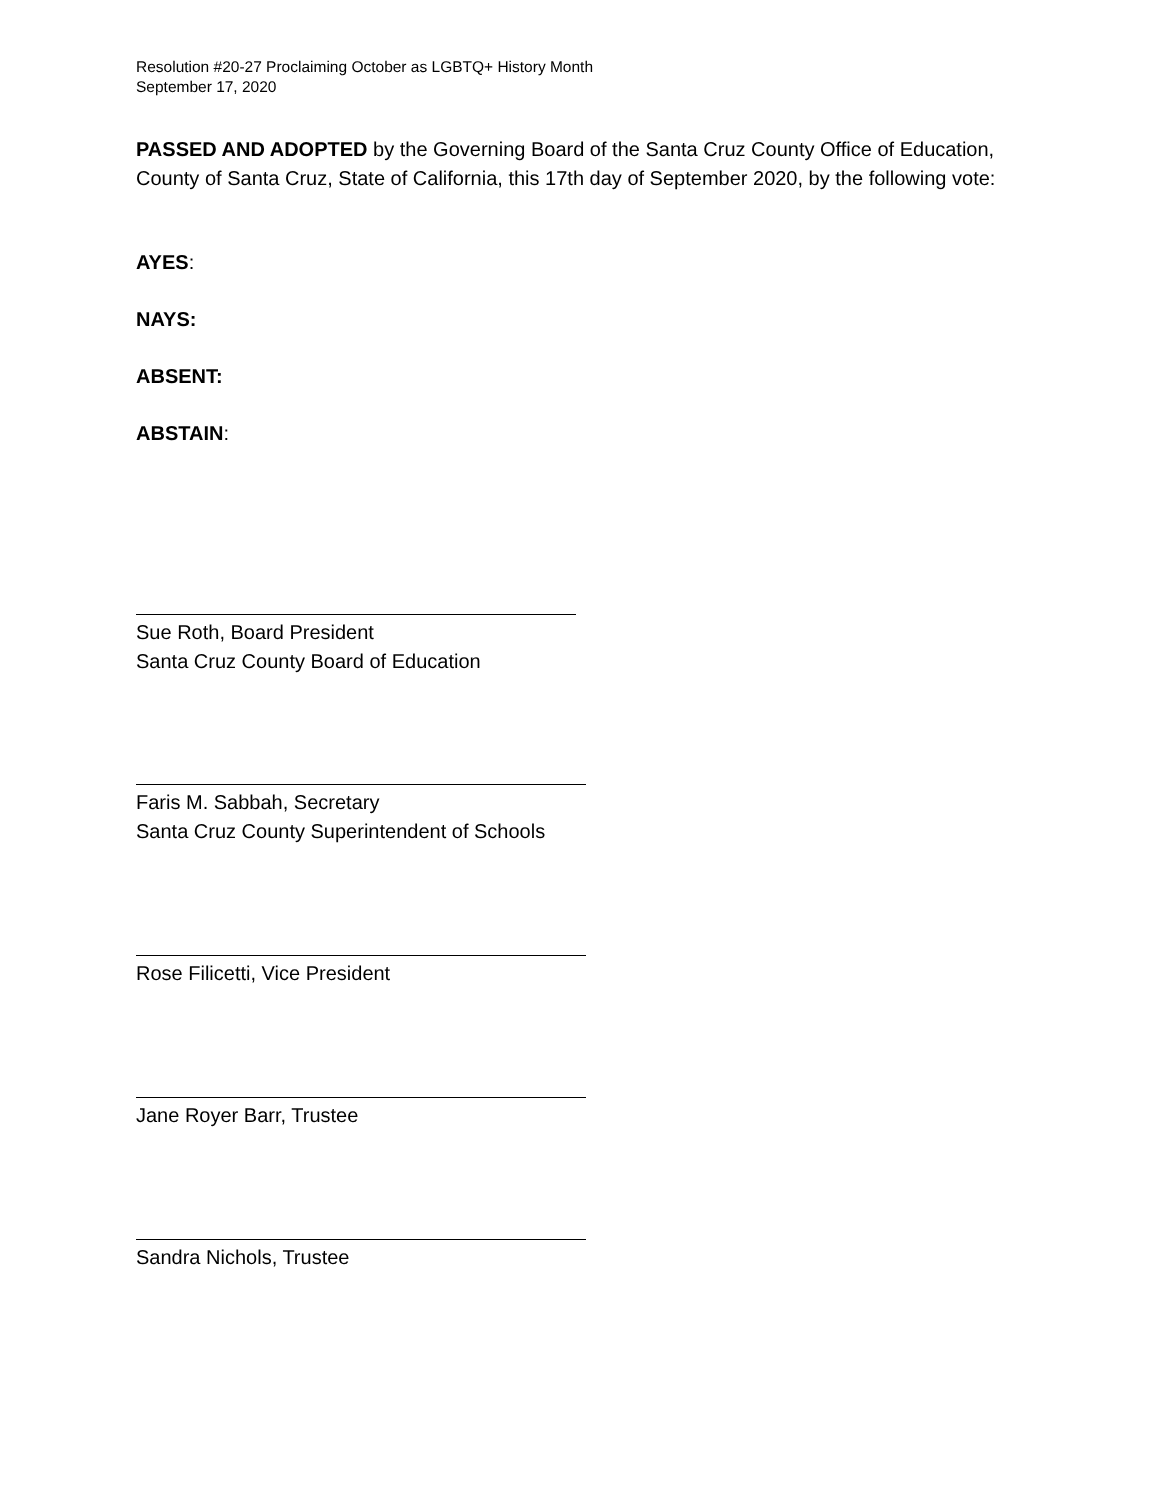Resolution #20-27 Proclaiming October as LGBTQ+ History Month
September 17, 2020
PASSED AND ADOPTED by the Governing Board of the Santa Cruz County Office of Education, County of Santa Cruz, State of California, this 17th day of September 2020, by the following vote:
AYES:
NAYS:
ABSENT:
ABSTAIN:
Sue Roth, Board President
Santa Cruz County Board of Education
Faris M. Sabbah, Secretary
Santa Cruz County Superintendent of Schools
Rose Filicetti, Vice President
Jane Royer Barr, Trustee
Sandra Nichols, Trustee